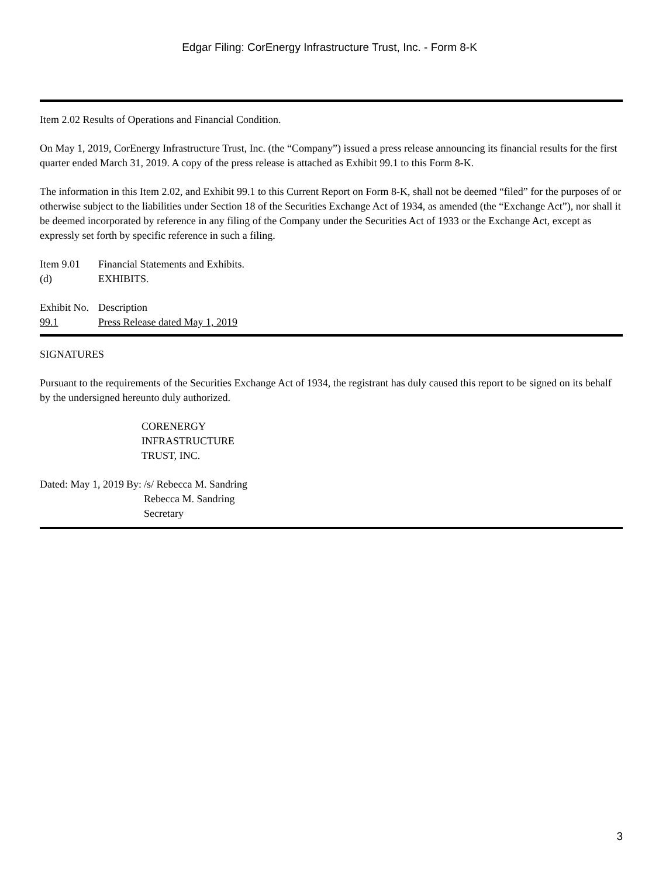Edgar Filing: CorEnergy Infrastructure Trust, Inc. - Form 8-K
Item 2.02 Results of Operations and Financial Condition.
On May 1, 2019, CorEnergy Infrastructure Trust, Inc. (the “Company”) issued a press release announcing its financial results for the first quarter ended March 31, 2019. A copy of the press release is attached as Exhibit 99.1 to this Form 8-K.
The information in this Item 2.02, and Exhibit 99.1 to this Current Report on Form 8-K, shall not be deemed “filed” for the purposes of or otherwise subject to the liabilities under Section 18 of the Securities Exchange Act of 1934, as amended (the “Exchange Act”), nor shall it be deemed incorporated by reference in any filing of the Company under the Securities Act of 1933 or the Exchange Act, except as expressly set forth by specific reference in such a filing.
| Item 9.01 | Financial Statements and Exhibits. |
| (d) | EXHIBITS. |
| Exhibit No. | Description |
| 99.1 | Press Release dated May 1, 2019 |
SIGNATURES
Pursuant to the requirements of the Securities Exchange Act of 1934, the registrant has duly caused this report to be signed on its behalf by the undersigned hereunto duly authorized.
CORENERGY
INFRASTRUCTURE
TRUST, INC.
| Dated: May 1, 2019 | By: | /s/ Rebecca M. Sandring |
| | | Rebecca M. Sandring |
| | | Secretary |
3